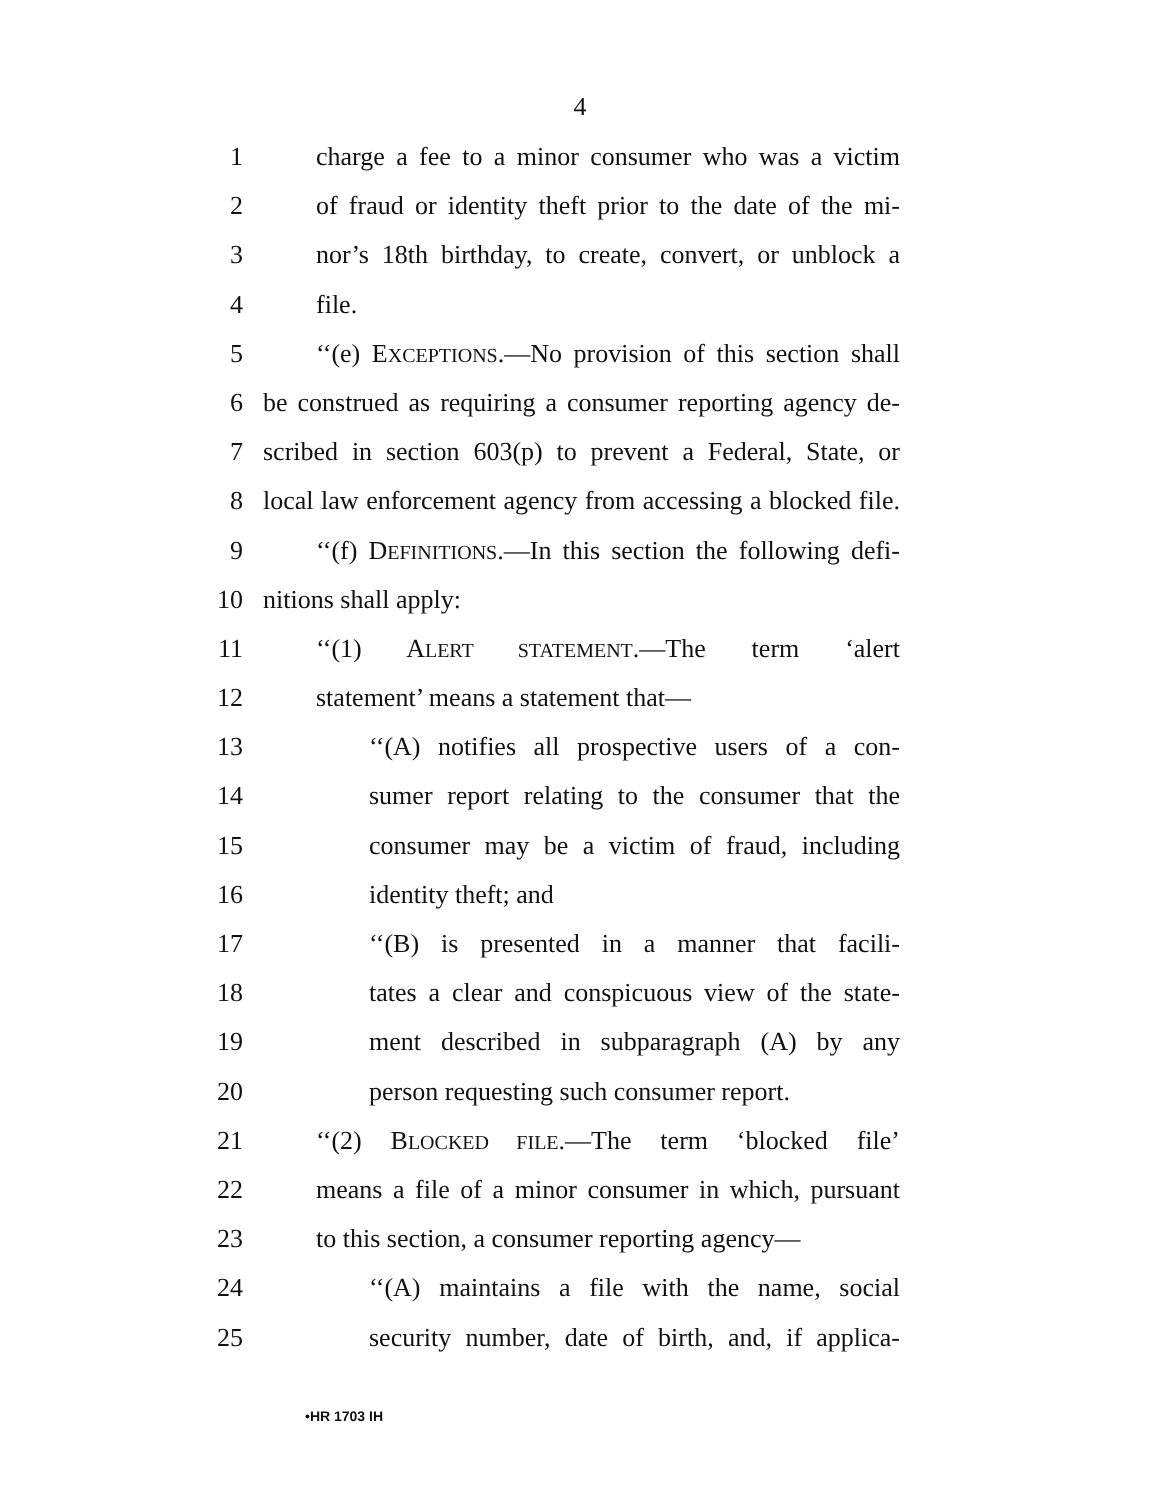4
1 charge a fee to a minor consumer who was a victim
2 of fraud or identity theft prior to the date of the mi-
3 nor’s 18th birthday, to create, convert, or unblock a
4 file.
5 ‘‘(e) EXCEPTIONS.—No provision of this section shall
6 be construed as requiring a consumer reporting agency de-
7 scribed in section 603(p) to prevent a Federal, State, or
8 local law enforcement agency from accessing a blocked file.
9 ‘‘(f) DEFINITIONS.—In this section the following defi-
10 nitions shall apply:
11 ‘‘(1) ALERT STATEMENT.—The term ‘alert
12 statement’ means a statement that—
13 ‘‘(A) notifies all prospective users of a con-
14 sumer report relating to the consumer that the
15 consumer may be a victim of fraud, including
16 identity theft; and
17 ‘‘(B) is presented in a manner that facili-
18 tates a clear and conspicuous view of the state-
19 ment described in subparagraph (A) by any
20 person requesting such consumer report.
21 ‘‘(2) BLOCKED FILE.—The term ‘blocked file’
22 means a file of a minor consumer in which, pursuant
23 to this section, a consumer reporting agency—
24 ‘‘(A) maintains a file with the name, social
25 security number, date of birth, and, if applica-
•HR 1703 IH